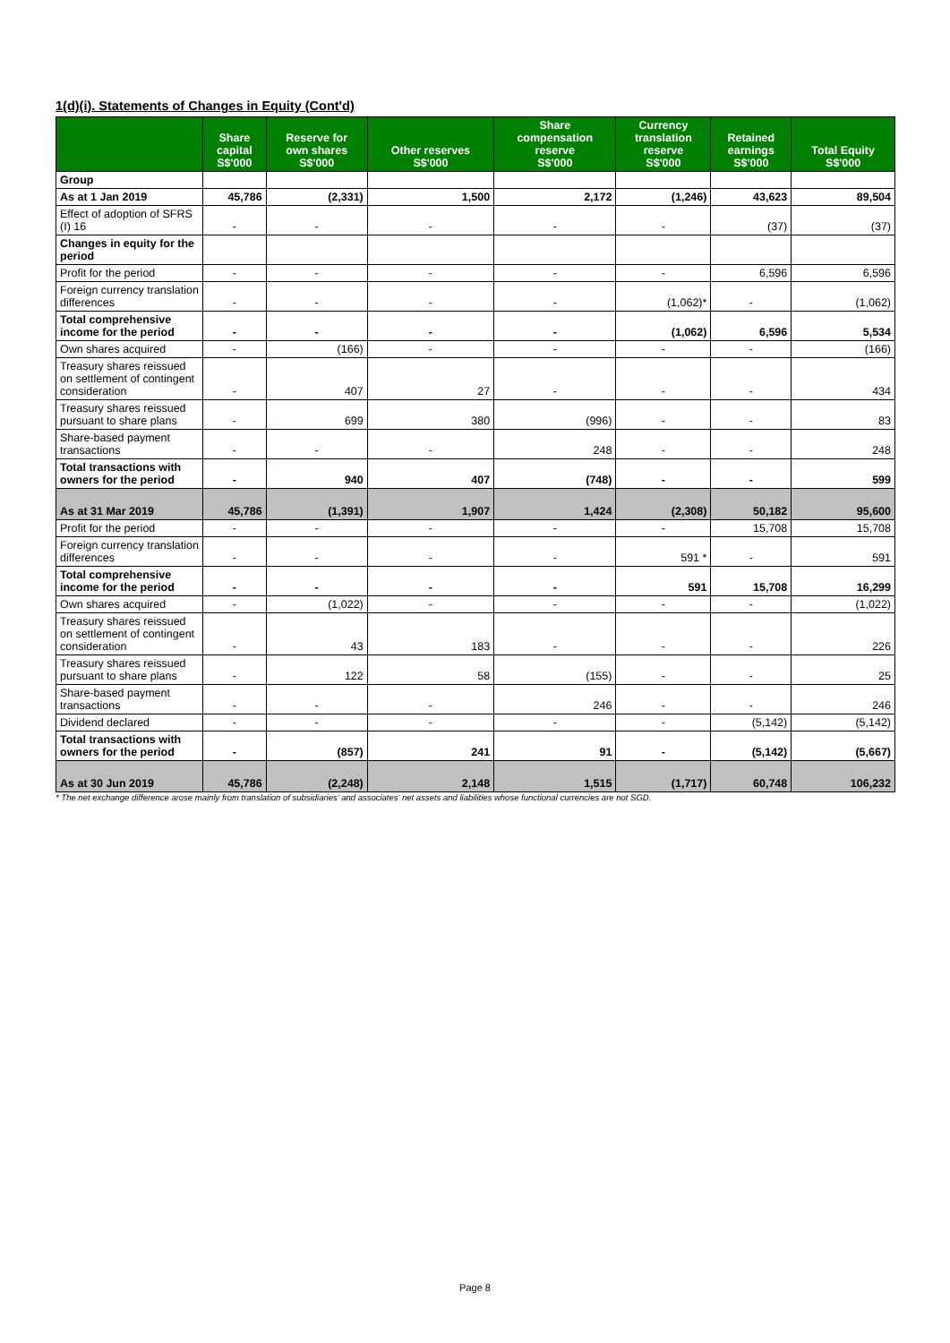1(d)(i). Statements of Changes in Equity (Cont'd)
| | Share capital S$'000 | Reserve for own shares S$'000 | Other reserves S$'000 | Share compensation reserve S$'000 | Currency translation reserve S$'000 | Retained earnings S$'000 | Total Equity S$'000 |
| --- | --- | --- | --- | --- | --- | --- | --- |
| Group | | | | | | | |
| As at 1 Jan 2019 | 45,786 | (2,331) | 1,500 | 2,172 | (1,246) | 43,623 | 89,504 |
| Effect of adoption of SFRS (I) 16 | - | - | - | - | - | (37) | (37) |
| Changes in equity for the period | | | | | | | |
| Profit for the period | - | - | - | - | - | 6,596 | 6,596 |
| Foreign currency translation differences | - | - | - | - | (1,062)* | - | (1,062) |
| Total comprehensive income for the period | - | - | - | - | (1,062) | 6,596 | 5,534 |
| Own shares acquired | - | (166) | - | - | - | - | (166) |
| Treasury shares reissued on settlement of contingent consideration | - | 407 | 27 | - | - | - | 434 |
| Treasury shares reissued pursuant to share plans | - | 699 | 380 | (996) | - | - | 83 |
| Share-based payment transactions | - | - | - | 248 | - | - | 248 |
| Total transactions with owners for the period | - | 940 | 407 | (748) | - | - | 599 |
| As at 31 Mar 2019 | 45,786 | (1,391) | 1,907 | 1,424 | (2,308) | 50,182 | 95,600 |
| Profit for the period | - | - | - | - | - | 15,708 | 15,708 |
| Foreign currency translation differences | - | - | - | - | 591 * | - | 591 |
| Total comprehensive income for the period | - | - | - | - | 591 | 15,708 | 16,299 |
| Own shares acquired | - | (1,022) | - | - | - | - | (1,022) |
| Treasury shares reissued on settlement of contingent consideration | - | 43 | 183 | - | - | - | 226 |
| Treasury shares reissued pursuant to share plans | - | 122 | 58 | (155) | - | - | 25 |
| Share-based payment transactions | - | - | - | 246 | - | - | 246 |
| Dividend declared | - | - | - | - | - | (5,142) | (5,142) |
| Total transactions with owners for the period | - | (857) | 241 | 91 | - | (5,142) | (5,667) |
| As at 30 Jun 2019 | 45,786 | (2,248) | 2,148 | 1,515 | (1,717) | 60,748 | 106,232 |
* The net exchange difference arose mainly from translation of subsidiaries' and associates' net assets and liabilities whose functional currencies are not SGD.
Page 8